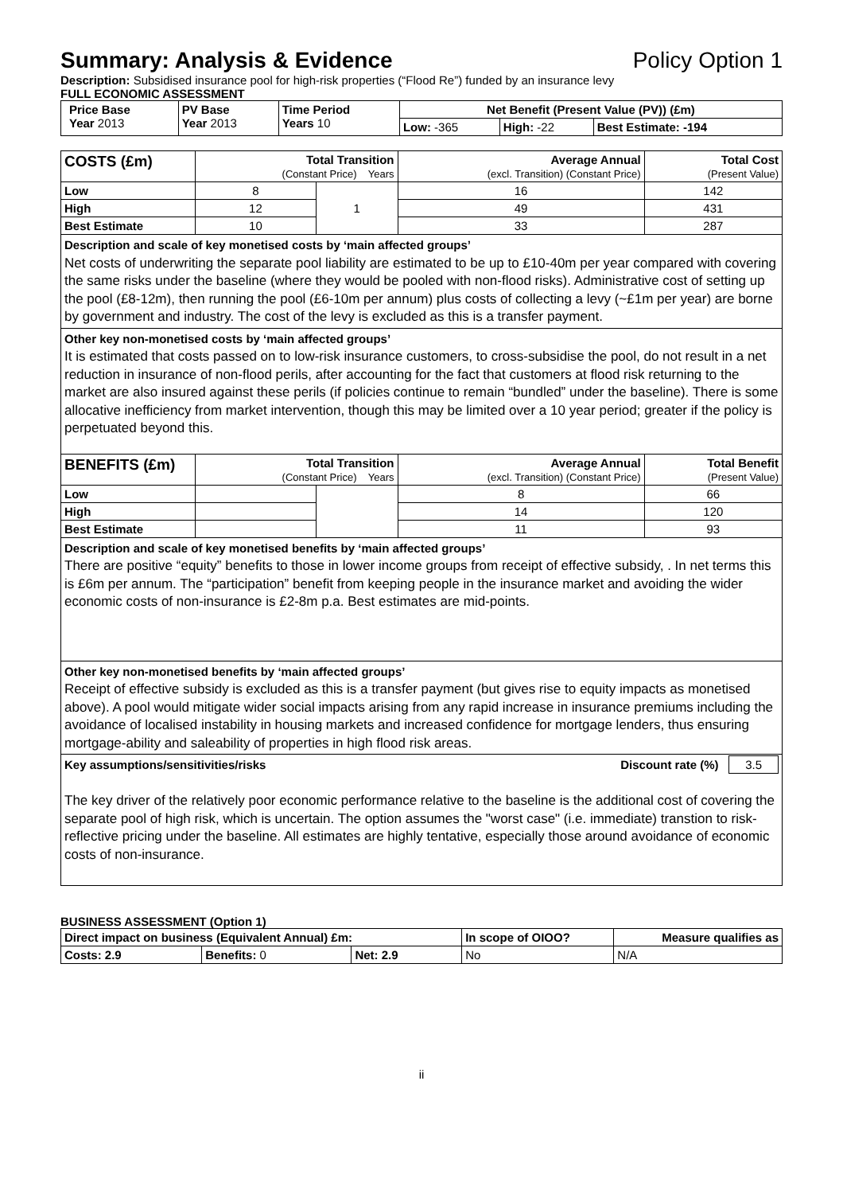Summary: Analysis & Evidence Policy Option 1
Description: Subsidised insurance pool for high-risk properties (“Flood Re”) funded by an insurance levy
FULL ECONOMIC ASSESSMENT
| Price Base Year 2013 | PV Base Year 2013 | Time Period Years 10 | Net Benefit (Present Value (PV)) (£m) | | |
| | | | Low: -365 | High: -22 | Best Estimate: -194 |
| COSTS (£m) | Total Transition (Constant Price) Years | | Average Annual (excl. Transition) (Constant Price) | Total Cost (Present Value) |
| --- | --- | --- | --- | --- |
| Low | 8 | 1 | 16 | 142 |
| High | 12 | | 49 | 431 |
| Best Estimate | 10 | | 33 | 287 |
| Description and scale of key monetised costs by ‘main affected groups’ Net costs of underwriting the separate pool liability are estimated to be up to £10-40m per year compared with covering the same risks under the baseline (where they would be pooled with non-flood risks). Administrative cost of setting up the pool (£8-12m), then running the pool (£6-10m per annum) plus costs of collecting a levy (~£1m per year) are borne by government and industry. The cost of the levy is excluded as this is a transfer payment. | | | | |
| Other key non-monetised costs by ‘main affected groups’ It is estimated that costs passed on to low-risk insurance customers, to cross-subsidise the pool, do not result in a net reduction in insurance of non-flood perils, after accounting for the fact that customers at flood risk returning to the market are also insured against these perils (if policies continue to remain “bundled” under the baseline). There is some allocative inefficiency from market intervention, though this may be limited over a 10 year period; greater if the policy is perpetuated beyond this. | | | | |
| BENEFITS (£m) | Total Transition (Constant Price) Years | | Average Annual (excl. Transition) (Constant Price) | Total Benefit (Present Value) |
| Low | | | 8 | 66 |
| High | | | 14 | 120 |
| Best Estimate | | | 11 | 93 |
| Description and scale of key monetised benefits by ‘main affected groups’ There are positive “equity” benefits to those in lower income groups from receipt of effective subsidy, . In net terms this is £6m per annum. The “participation” benefit from keeping people in the insurance market and avoiding the wider economic costs of non-insurance is £2-8m p.a. Best estimates are mid-points. | | | | |
| Other key non-monetised benefits by ‘main affected groups’ Receipt of effective subsidy is excluded as this is a transfer payment (but gives rise to equity impacts as monetised above). A pool would mitigate wider social impacts arising from any rapid increase in insurance premiums including the avoidance of localised instability in housing markets and increased confidence for mortgage lenders, thus ensuring mortgage-ability and saleability of properties in high flood risk areas. | | | | |
| Key assumptions/sensitivities/risks Discount rate (%) 3.5 The key driver of the relatively poor economic performance relative to the baseline is the additional cost of covering the separate pool of high risk, which is uncertain. The option assumes the "worst case" (i.e. immediate) transtion to risk-reflective pricing under the baseline. All estimates are highly tentative, especially those around avoidance of economic costs of non-insurance. | | | | |
BUSINESS ASSESSMENT (Option 1)
| Direct impact on business (Equivalent Annual) £m: | | | In scope of OIOO? | Measure qualifies as |
| --- | --- | --- | --- | --- |
| Costs: 2.9 | Benefits: 0 | Net: 2.9 | No | N/A |
ii